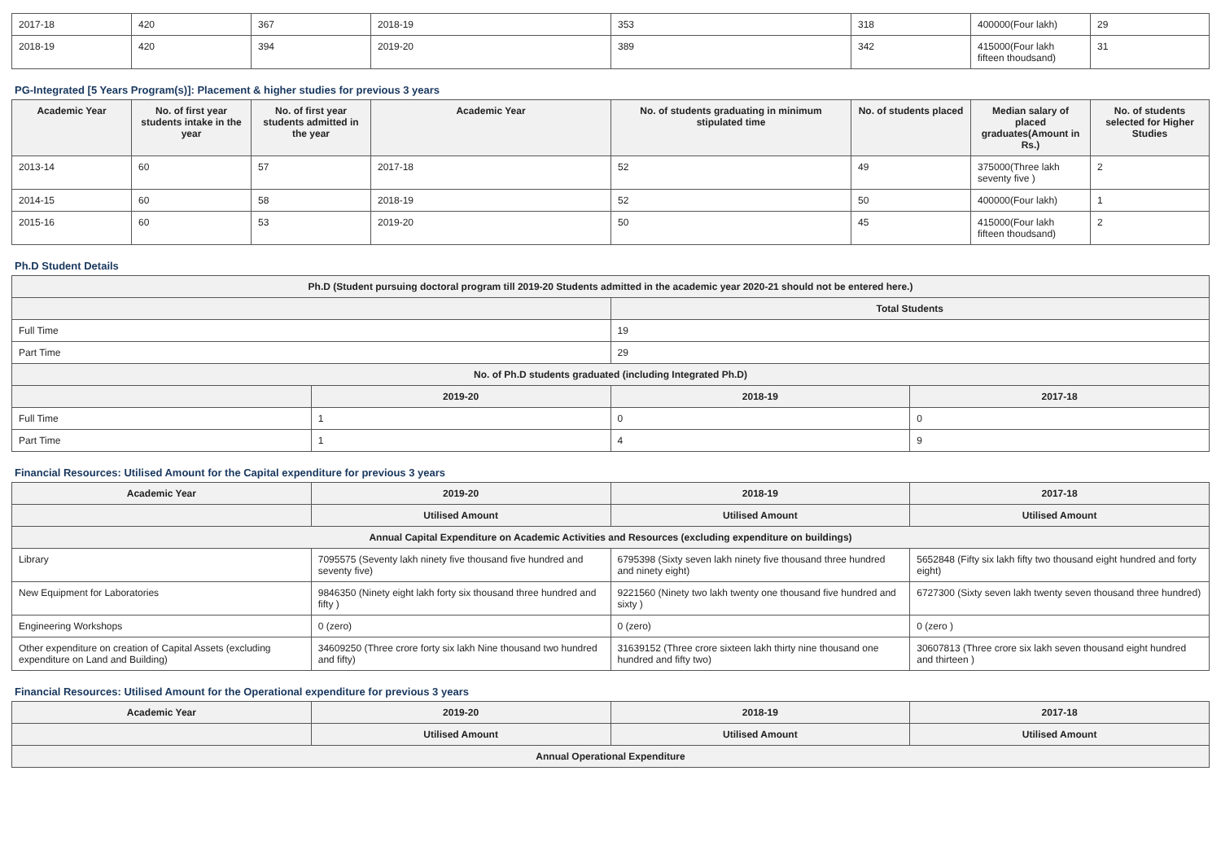| 2017-18 | 420 | 367 | 2018-19 | 353 | 318 | 400000(Four lakh) | 29 |
| 2018-19 | 420 | 394 | 2019-20 | 389 | 342 | 415000(Four lakh fifteen thoudsand) | 31 |
PG-Integrated [5 Years Program(s)]: Placement & higher studies for previous 3 years
| Academic Year | No. of first year students intake in the year | No. of first year students admitted in the year | Academic Year | No. of students graduating in minimum stipulated time | No. of students placed | Median salary of placed graduates(Amount in Rs.) | No. of students selected for Higher Studies |
| --- | --- | --- | --- | --- | --- | --- | --- |
| 2013-14 | 60 | 57 | 2017-18 | 52 | 49 | 375000(Three lakh seventy five ) | 2 |
| 2014-15 | 60 | 58 | 2018-19 | 52 | 50 | 400000(Four lakh) | 1 |
| 2015-16 | 60 | 53 | 2019-20 | 50 | 45 | 415000(Four lakh fifteen thoudsand) | 2 |
Ph.D Student Details
| Ph.D (Student pursuing doctoral program till 2019-20 Students admitted in the academic year 2020-21 should not be entered here.) | | | |
| --- | --- | --- | --- |
| | | Total Students | |
| Full Time | | 19 | |
| Part Time | | 29 | |
| No. of Ph.D students graduated (including Integrated Ph.D) | | | |
| | 2019-20 | 2018-19 | 2017-18 |
| Full Time | 1 | 0 | 0 |
| Part Time | 1 | 4 | 9 |
Financial Resources: Utilised Amount for the Capital expenditure for previous 3 years
| Academic Year | 2019-20 | 2018-19 | 2017-18 |
| --- | --- | --- | --- |
| | Utilised Amount | Utilised Amount | Utilised Amount |
| Annual Capital Expenditure on Academic Activities and Resources (excluding expenditure on buildings) | | | |
| Library | 7095575 (Seventy lakh ninety five thousand five hundred and seventy five) | 6795398 (Sixty seven lakh ninety five thousand three hundred and ninety eight) | 5652848 (Fifty six lakh fifty two thousand eight hundred and forty eight) |
| New Equipment for Laboratories | 9846350 (Ninety eight lakh forty six thousand three hundred and fifty ) | 9221560 (Ninety two lakh twenty one thousand five hundred and sixty ) | 6727300 (Sixty seven lakh twenty seven thousand three hundred) |
| Engineering Workshops | 0 (zero) | 0 (zero) | 0 (zero ) |
| Other expenditure on creation of Capital Assets (excluding expenditure on Land and Building) | 34609250 (Three crore forty six lakh Nine thousand two hundred and fifty) | 31639152 (Three crore sixteen lakh thirty nine thousand one hundred and fifty two) | 30607813 (Three crore six lakh seven thousand eight hundred and thirteen ) |
Financial Resources: Utilised Amount for the Operational expenditure for previous 3 years
| Academic Year | 2019-20 | 2018-19 | 2017-18 |
| --- | --- | --- | --- |
| | Utilised Amount | Utilised Amount | Utilised Amount |
| Annual Operational Expenditure | | | |